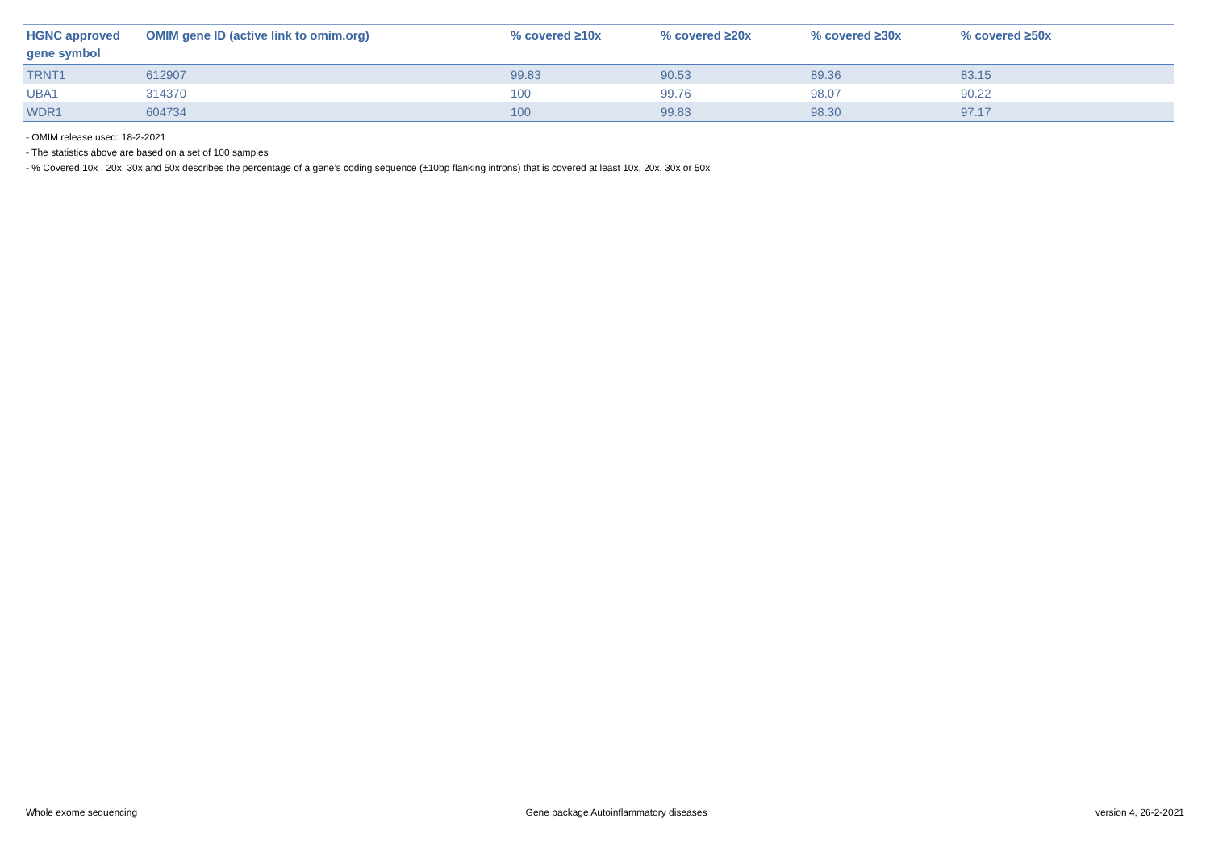| HGNC approved gene symbol | OMIM gene ID (active link to omim.org) | % covered ≥10x | % covered ≥20x | % covered ≥30x | % covered ≥50x |
| --- | --- | --- | --- | --- | --- |
| TRNT1 | 612907 | 99.83 | 90.53 | 89.36 | 83.15 |
| UBA1 | 314370 | 100 | 99.76 | 98.07 | 90.22 |
| WDR1 | 604734 | 100 | 99.83 | 98.30 | 97.17 |
- OMIM release used: 18-2-2021
- The statistics above are based on a set of 100 samples
- % Covered 10x , 20x, 30x and 50x describes the percentage of a gene’s coding sequence (±10bp flanking introns) that is covered at least 10x, 20x, 30x or 50x
Whole exome sequencing Gene package Autoinflammatory diseases version 4, 26-2-2021